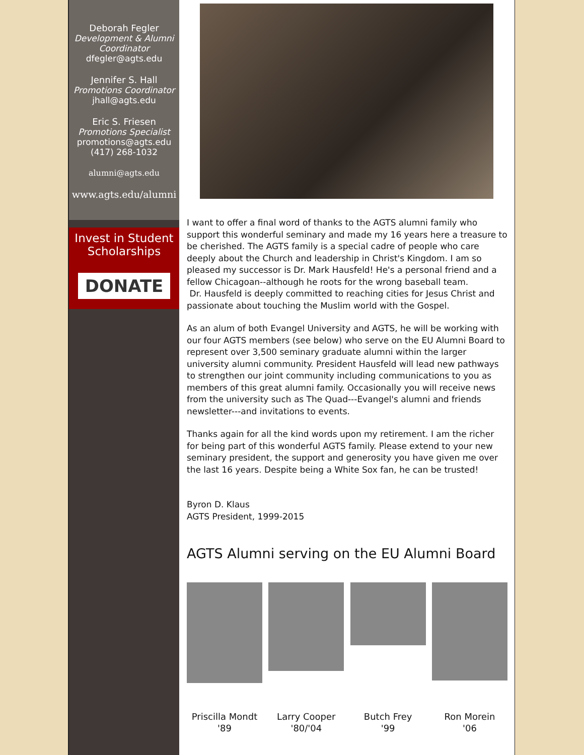Deborah Fegler
Development & Alumni Coordinator
dfegler@agts.edu
Jennifer S. Hall
Promotions Coordinator
jhall@agts.edu
Eric S. Friesen
Promotions Specialist
promotions@agts.edu
(417) 268-1032
alumni@agts.edu
www.agts.edu/alumni
Invest in Student Scholarships
DONATE
I want to offer a final word of thanks to the AGTS alumni family who support this wonderful seminary and made my 16 years here a treasure to be cherished. The AGTS family is a special cadre of people who care deeply about the Church and leadership in Christ's Kingdom. I am so pleased my successor is Dr. Mark Hausfeld! He's a personal friend and a fellow Chicagoan--although he roots for the wrong baseball team.
Dr. Hausfeld is deeply committed to reaching cities for Jesus Christ and passionate about touching the Muslim world with the Gospel.
As an alum of both Evangel University and AGTS, he will be working with our four AGTS members (see below) who serve on the EU Alumni Board to represent over 3,500 seminary graduate alumni within the larger university alumni community. President Hausfeld will lead new pathways to strengthen our joint community including communications to you as members of this great alumni family. Occasionally you will receive news from the university such as The Quad---Evangel's alumni and friends newsletter---and invitations to events.
Thanks again for all the kind words upon my retirement. I am the richer for being part of this wonderful AGTS family. Please extend to your new seminary president, the support and generosity you have given me over the last 16 years. Despite being a White Sox fan, he can be trusted!
Byron D. Klaus
AGTS President, 1999-2015
AGTS Alumni serving on the EU Alumni Board
Priscilla Mondt
'89
Larry Cooper
'80/'04
Butch Frey
'99
Ron Morein
'06